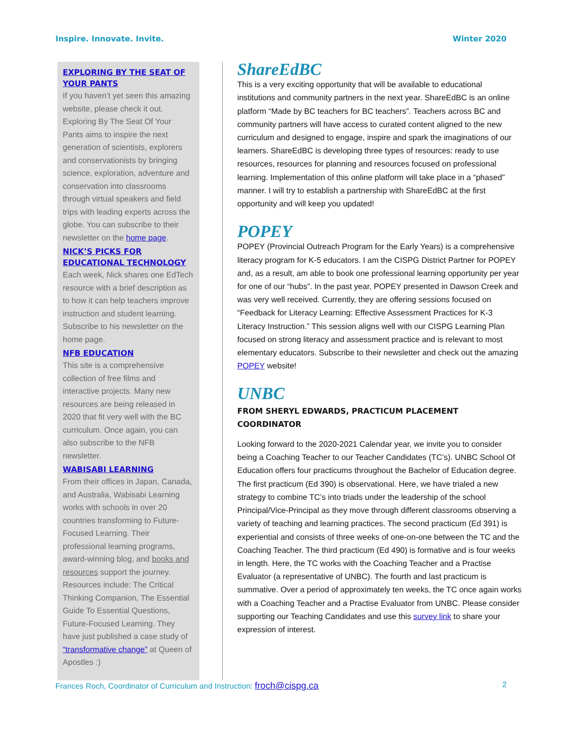Inspire. Innovate. Invite. Winter 2020
EXPLORING BY THE SEAT OF YOUR PANTS
If you haven’t yet seen this amazing website, please check it out. Exploring By The Seat Of Your Pants aims to inspire the next generation of scientists, explorers and conservationists by bringing science, exploration, adventure and conservation into classrooms through virtual speakers and field trips with leading experts across the globe. You can subscribe to their newsletter on the home page.
NICK’S PICKS FOR EDUCATIONAL TECHNOLOGY
Each week, Nick shares one EdTech resource with a brief description as to how it can help teachers improve instruction and student learning. Subscribe to his newsletter on the home page.
NFB EDUCATION
This site is a comprehensive collection of free films and interactive projects. Many new resources are being released in 2020 that fit very well with the BC curriculum. Once again, you can also subscribe to the NFB newsletter.
WABISABI LEARNING
From their offices in Japan, Canada, and Australia, Wabisabi Learning works with schools in over 20 countries transforming to Future-Focused Learning. Their professional learning programs, award-winning blog, and books and resources support the journey. Resources include: The Critical Thinking Companion, The Essential Guide To Essential Questions, Future-Focused Learning. They have just published a case study of “transformative change” at Queen of Apostles :)
ShareEdBC
This is a very exciting opportunity that will be available to educational institutions and community partners in the next year. ShareEdBC is an online platform “Made by BC teachers for BC teachers”. Teachers across BC and community partners will have access to curated content aligned to the new curriculum and designed to engage, inspire and spark the imaginations of our learners. ShareEdBC is developing three types of resources: ready to use resources, resources for planning and resources focused on professional learning. Implementation of this online platform will take place in a “phased” manner. I will try to establish a partnership with ShareEdBC at the first opportunity and will keep you updated!
POPEY
POPEY (Provincial Outreach Program for the Early Years) is a comprehensive literacy program for K-5 educators. I am the CISPG District Partner for POPEY and, as a result, am able to book one professional learning opportunity per year for one of our “hubs”. In the past year, POPEY presented in Dawson Creek and was very well received. Currently, they are offering sessions focused on “Feedback for Literacy Learning: Effective Assessment Practices for K-3 Literacy Instruction.” This session aligns well with our CISPG Learning Plan focused on strong literacy and assessment practice and is relevant to most elementary educators. Subscribe to their newsletter and check out the amazing POPEY website!
UNBC
FROM SHERYL EDWARDS, PRACTICUM PLACEMENT COORDINATOR
Looking forward to the 2020-2021 Calendar year, we invite you to consider being a Coaching Teacher to our Teacher Candidates (TC’s). UNBC School Of Education offers four practicums throughout the Bachelor of Education degree. The first practicum (Ed 390) is observational. Here, we have trialed a new strategy to combine TC’s into triads under the leadership of the school Principal/Vice-Principal as they move through different classrooms observing a variety of teaching and learning practices. The second practicum (Ed 391) is experiential and consists of three weeks of one-on-one between the TC and the Coaching Teacher. The third practicum (Ed 490) is formative and is four weeks in length. Here, the TC works with the Coaching Teacher and a Practise Evaluator (a representative of UNBC). The fourth and last practicum is summative. Over a period of approximately ten weeks, the TC once again works with a Coaching Teacher and a Practise Evaluator from UNBC. Please consider supporting our Teaching Candidates and use this survey link to share your expression of interest.
Frances Roch, Coordinator of Curriculum and Instruction: froch@cispg.ca 2